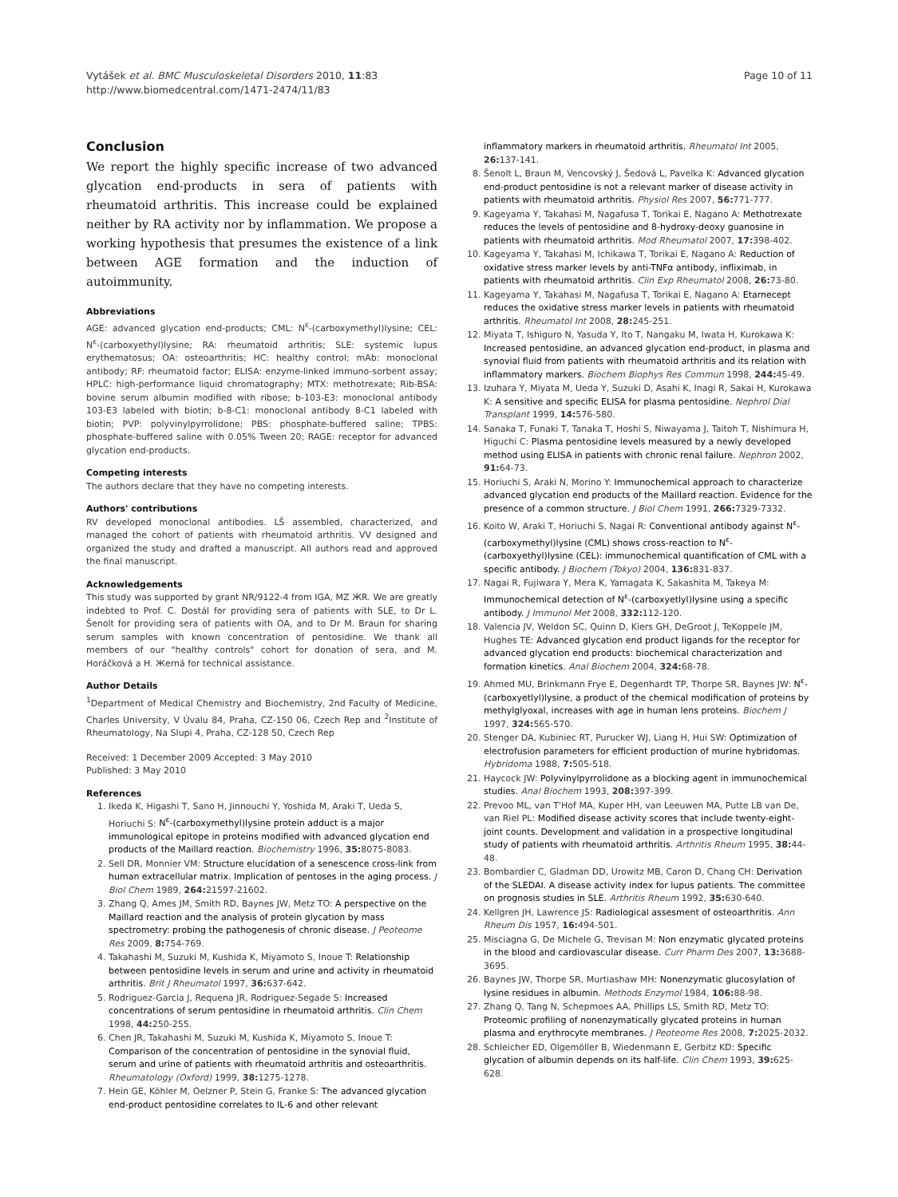Vytášek et al. BMC Musculoskeletal Disorders 2010, 11:83
http://www.biomedcentral.com/1471-2474/11/83
Page 10 of 11
Conclusion
We report the highly specific increase of two advanced glycation end-products in sera of patients with rheumatoid arthritis. This increase could be explained neither by RA activity nor by inflammation. We propose a working hypothesis that presumes the existence of a link between AGE formation and the induction of autoimmunity.
Abbreviations
AGE: advanced glycation end-products; CML: N<sup>ε</sup>-(carboxymethyl)lysine; CEL: N<sup>ε</sup>-(carboxyethyl)lysine; RA: rheumatoid arthritis; SLE: systemic lupus erythematosus; OA: osteoarthritis; HC: healthy control; mAb: monoclonal antibody; RF: rheumatoid factor; ELISA: enzyme-linked immuno-sorbent assay; HPLC: high-performance liquid chromatography; MTX: methotrexate; Rib-BSA: bovine serum albumin modified with ribose; b-103-E3: monoclonal antibody 103-E3 labeled with biotin; b-8-C1: monoclonal antibody 8-C1 labeled with biotin; PVP: polyvinylpyrrolidone; PBS: phosphate-buffered saline; TPBS: phosphate-buffered saline with 0.05% Tween 20; RAGE: receptor for advanced glycation end-products.
Competing interests
The authors declare that they have no competing interests.
Authors' contributions
RV developed monoclonal antibodies. LŠ assembled, characterized, and managed the cohort of patients with rheumatoid arthritis. VV designed and organized the study and drafted a manuscript. All authors read and approved the final manuscript.
Acknowledgements
This study was supported by grant NR/9122-4 from IGA, MZ ЖR. We are greatly indebted to Prof. C. Dostál for providing sera of patients with SLE, to Dr L. Šenolt for providing sera of patients with OA, and to Dr M. Braun for sharing serum samples with known concentration of pentosidine. We thank all members of our "healthy controls" cohort for donation of sera, and M. Horáčková a H. Жerná for technical assistance.
Author Details
<sup>1</sup> Department of Medical Chemistry and Biochemistry, 2nd Faculty of Medicine, Charles University, V Úvalu 84, Praha, CZ-150 06, Czech Rep and <sup>2</sup>Institute of Rheumatology, Na Slupi 4, Praha, CZ-128 50, Czech Rep
Received: 1 December 2009 Accepted: 3 May 2010
Published: 3 May 2010
References
1. Ikeda K, Higashi T, Sano H, Jinnouchi Y, Yoshida M, Araki T, Ueda S, Horiuchi S: N<sup>ε</sup>-(carboxymethyl)lysine protein adduct is a major immunological epitope in proteins modified with advanced glycation end products of the Maillard reaction. Biochemistry 1996, 35: 8075-8083.
2. Sell DR, Monnier VM: Structure elucidation of a senescence cross-link from human extracellular matrix. Implication of pentoses in the aging process. J Biol Chem 1989, 264: 21597-21602.
3. Zhang Q, Ames JM, Smith RD, Baynes JW, Metz TO: A perspective on the Maillard reaction and the analysis of protein glycation by mass spectrometry: probing the pathogenesis of chronic disease. J Peoteome Res 2009, 8: 754-769.
4. Takahashi M, Suzuki M, Kushida K, Miyamoto S, Inoue T: Relationship between pentosidine levels in serum and urine and activity in rheumatoid arthritis. Brit J Rheumatol 1997, 36: 637-642.
5. Rodriguez-Garcia J, Requena JR, Rodriguez-Segade S: Increased concentrations of serum pentosidine in rheumatoid arthritis. Clin Chem 1998, 44: 250-255.
6. Chen JR, Takahashi M, Suzuki M, Kushida K, Miyamoto S, Inoue T: Comparison of the concentration of pentosidine in the synovial fluid, serum and urine of patients with rheumatoid arthritis and osteoarthritis. Rheumatology (Oxford) 1999, 38: 1275-1278.
7. Hein GE, Köhler M, Oelzner P, Stein G, Franke S: The advanced glycation end-product pentosidine correlates to IL-6 and other relevant
inflammatory markers in rheumatoid arthritis. Rheumatol Int 2005, 26: 137-141.
8. Šenolt L, Braun M, Vencovský J, Šedová L, Pavelka K: Advanced glycation end-product pentosidine is not a relevant marker of disease activity in patients with rheumatoid arthritis. Physiol Res 2007, 56: 771-777.
9. Kageyama Y, Takahasi M, Nagafusa T, Torikai E, Nagano A: Methotrexate reduces the levels of pentosidine and 8-hydroxy-deoxy guanosine in patients with rheumatoid arthritis. Mod Rheumatol 2007, 17: 398-402.
10. Kageyama Y, Takahasi M, Ichikawa T, Torikai E, Nagano A: Reduction of oxidative stress marker levels by anti-TNFα antibody, infliximab, in patients with rheumatoid arthritis. Clin Exp Rheumatol 2008, 26: 73-80.
11. Kageyama Y, Takahasi M, Nagafusa T, Torikai E, Nagano A: Etarnecept reduces the oxidative stress marker levels in patients with rheumatoid arthritis. Rheumatol Int 2008, 28: 245-251.
12. Miyata T, Ishiguro N, Yasuda Y, Ito T, Nangaku M, Iwata H, Kurokawa K: Increased pentosidine, an advanced glycation end-product, in plasma and synovial fluid from patients with rheumatoid arthritis and its relation with inflammatory markers. Biochem Biophys Res Commun 1998, 244: 45-49.
13. Izuhara Y, Miyata M, Ueda Y, Suzuki D, Asahi K, Inagi R, Sakai H, Kurokawa K: A sensitive and specific ELISA for plasma pentosidine. Nephrol Dial Transplant 1999, 14: 576-580.
14. Sanaka T, Funaki T, Tanaka T, Hoshi S, Niwayama J, Taitoh T, Nishimura H, Higuchi C: Plasma pentosidine levels measured by a newly developed method using ELISA in patients with chronic renal failure. Nephron 2002, 91: 64-73.
15. Horiuchi S, Araki N, Morino Y: Immunochemical approach to characterize advanced glycation end products of the Maillard reaction. Evidence for the presence of a common structure. J Biol Chem 1991, 266: 7329-7332.
16. Koito W, Araki T, Horiuchi S, Nagai R: Conventional antibody against N<sup>ε</sup>-(carboxymethyl)lysine (CML) shows cross-reaction to N<sup>ε</sup>-(carboxyethyl)lysine (CEL): immunochemical quantification of CML with a specific antibody. J Biochem (Tokyo) 2004, 136: 831-837.
17. Nagai R, Fujiwara Y, Mera K, Yamagata K, Sakashita M, Takeya M: Immunochemical detection of N<sup>ε</sup>-(carboxyetlyl)lysine using a specific antibody. J Immunol Met 2008, 332: 112-120.
18. Valencia JV, Weldon SC, Quinn D, Kiers GH, DeGroot J, TeKoppele JM, Hughes TE: Advanced glycation end product ligands for the receptor for advanced glycation end products: biochemical characterization and formation kinetics. Anal Biochem 2004, 324: 68-78.
19. Ahmed MU, Brinkmann Frye E, Degenhardt TP, Thorpe SR, Baynes JW: N<sup>ε</sup>-(carboxyetlyl)lysine, a product of the chemical modification of proteins by methylglyoxal, increases with age in human lens proteins. Biochem J 1997, 324: 565-570.
20. Stenger DA, Kubiniec RT, Purucker WJ, Liang H, Hui SW: Optimization of electrofusion parameters for efficient production of murine hybridomas. Hybridoma 1988, 7: 505-518.
21. Haycock JW: Polyvinylpyrrolidone as a blocking agent in immunochemical studies. Anal Biochem 1993, 208: 397-399.
22. Prevoo ML, van T'Hof MA, Kuper HH, van Leeuwen MA, Putte LB van De, van Riel PL: Modified disease activity scores that include twenty-eight-joint counts. Development and validation in a prospective longitudinal study of patients with rheumatoid arthritis. Arthritis Rheum 1995, 38: 44-48.
23. Bombardier C, Gladman DD, Urowitz MB, Caron D, Chang CH: Derivation of the SLEDAI. A disease activity index for lupus patients. The committee on prognosis studies in SLE. Arthritis Rheum 1992, 35: 630-640.
24. Kellgren JH, Lawrence JS: Radiological assesment of osteoarthritis. Ann Rheum Dis 1957, 16: 494-501.
25. Misciagna G, De Michele G, Trevisan M: Non enzymatic glycated proteins in the blood and cardiovascular disease. Curr Pharm Des 2007, 13: 3688-3695.
26. Baynes JW, Thorpe SR, Murtiashaw MH: Nonenzymatic glucosylation of lysine residues in albumin. Methods Enzymol 1984, 106: 88-98.
27. Zhang Q, Tang N, Schepmoes AA, Phillips LS, Smith RD, Metz TO: Proteomic profiling of nonenzymatically glycated proteins in human plasma and erythrocyte membranes. J Peoteome Res 2008, 7: 2025-2032.
28. Schleicher ED, Olgemöller B, Wiedenmann E, Gerbitz KD: Specific glycation of albumin depends on its half-life. Clin Chem 1993, 39: 625-628.